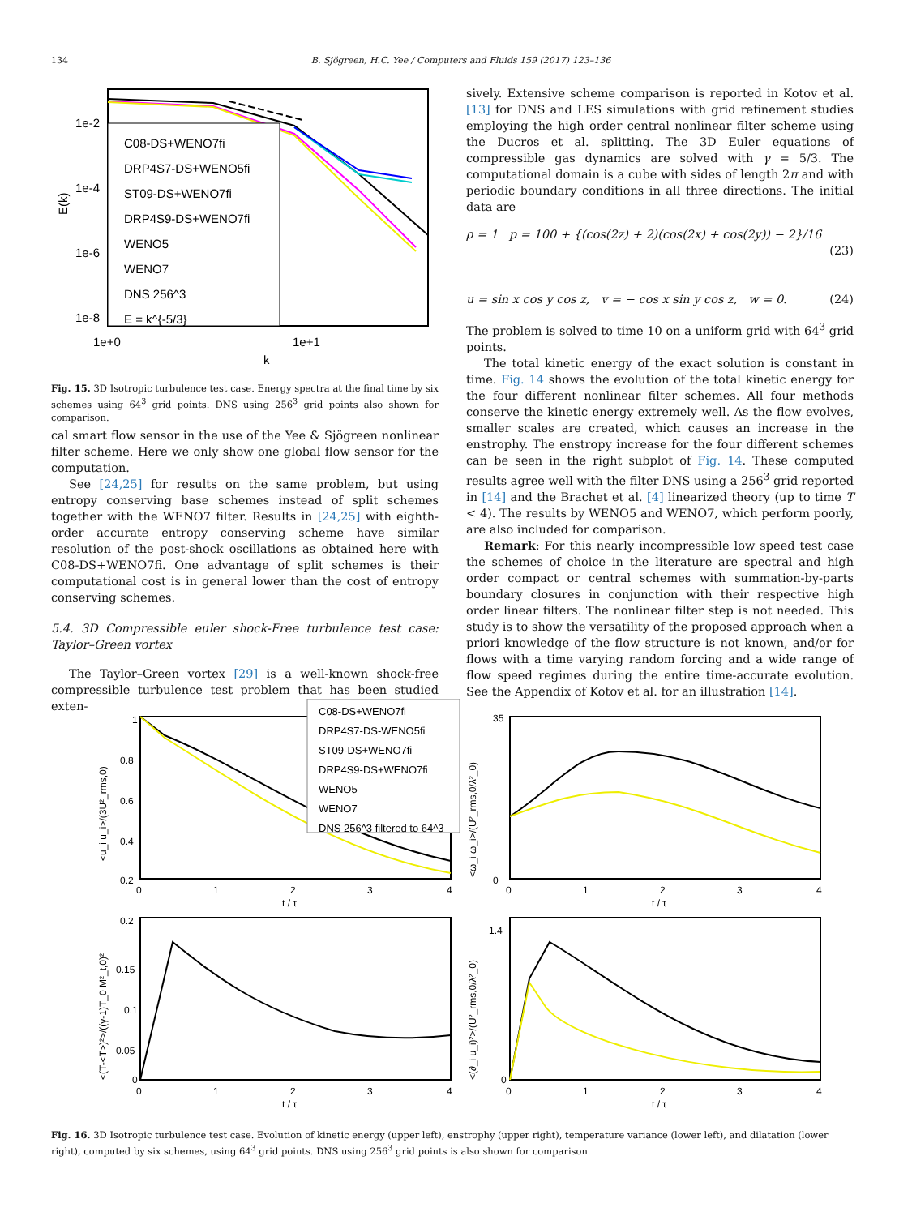134 B. Sjögreen, H.C. Yee / Computers and Fluids 159 (2017) 123–136
1e-2
1e-4
1e-6
1e-8
1e+0
1e+1
k
E(k)
C08-DS+WENO7fi
DRP4S7-DS+WENO5fi
ST09-DS+WENO7fi
DRP4S9-DS+WENO7fi
WENO5
WENO7
DNS 256^3
E = k^{-5/3}
Fig. 15. 3D Isotropic turbulence test case. Energy spectra at the final time by six schemes using 64<sup>3</sup> grid points. DNS using 256<sup>3</sup> grid points also shown for comparison.
cal smart flow sensor in the use of the Yee & Sjögreen nonlinear filter scheme. Here we only show one global flow sensor for the computation.
See [24,25] for results on the same problem, but using entropy conserving base schemes instead of split schemes together with the WENO7 filter. Results in [24,25] with eighth-order accurate entropy conserving scheme have similar resolution of the post-shock oscillations as obtained here with C08-DS+WENO7fi. One advantage of split schemes is their computational cost is in general lower than the cost of entropy conserving schemes.
5.4. 3D Compressible euler shock-Free turbulence test case: Taylor–Green vortex
The Taylor–Green vortex [29] is a well-known shock-free compressible turbulence test problem that has been studied exten-
sively. Extensive scheme comparison is reported in Kotov et al. [13] for DNS and LES simulations with grid refinement studies employing the high order central nonlinear filter scheme using the Ducros et al. splitting. The 3D Euler equations of compressible gas dynamics are solved with γ = 5/3. The computational domain is a cube with sides of length 2π and with periodic boundary conditions in all three directions. The initial data are
ρ = 1 p = 100 + {(cos(2z) + 2)(cos(2x) + cos(2y)) − 2}/16
(23)
u = sin x cos y cos z, v = − cos x sin y cos z, w = 0. (24)
The problem is solved to time 10 on a uniform grid with 64<sup>3</sup> grid points.
The total kinetic energy of the exact solution is constant in time. Fig. 14 shows the evolution of the total kinetic energy for the four different nonlinear filter schemes. All four methods conserve the kinetic energy extremely well. As the flow evolves, smaller scales are created, which causes an increase in the enstrophy. The enstropy increase for the four different schemes can be seen in the right subplot of Fig. 14. These computed results agree well with the filter DNS using a 256<sup>3</sup> grid reported in [14] and the Brachet et al. [4] linearized theory (up to time T < 4). The results by WENO5 and WENO7, which perform poorly, are also included for comparison.
Remark: For this nearly incompressible low speed test case the schemes of choice in the literature are spectral and high order compact or central schemes with summation-by-parts boundary closures in conjunction with their respective high order linear filters. The nonlinear filter step is not needed. This study is to show the versatility of the proposed approach when a priori knowledge of the flow structure is not known, and/or for flows with a time varying random forcing and a wide range of flow speed regimes during the entire time-accurate evolution. See the Appendix of Kotov et al. for an illustration [14].
C08-DS+WENO7fi
DRP4S7-DS-WENO5fi
ST09-DS+WENO7fi
DRP4S9-DS+WENO7fi
WENO5
WENO7
DNS 256^3 filtered to 64^3
1
0.8
0.6
0.4
0.2
0
1
2
3
4
t / τ
35
0
0
1
2
3
4
t / τ
0.2
0.15
0.1
0.05
0
0
1
2
3
4
t / τ
1.4
0
0
1
2
3
4
t / τ
<u_i u_i>/(3U²_rms,0)
<ω_i ω_i>/(U²_rms,0/λ²_0)
<(T-<T>)²>/((γ-1)T_0 M²_t,0)²
<(∂_i u_i)²>/(U²_rms,0/λ²_0)
Fig. 16. 3D Isotropic turbulence test case. Evolution of kinetic energy (upper left), enstrophy (upper right), temperature variance (lower left), and dilatation (lower right), computed by six schemes, using 64<sup>3</sup> grid points. DNS using 256<sup>3</sup> grid points is also shown for comparison.